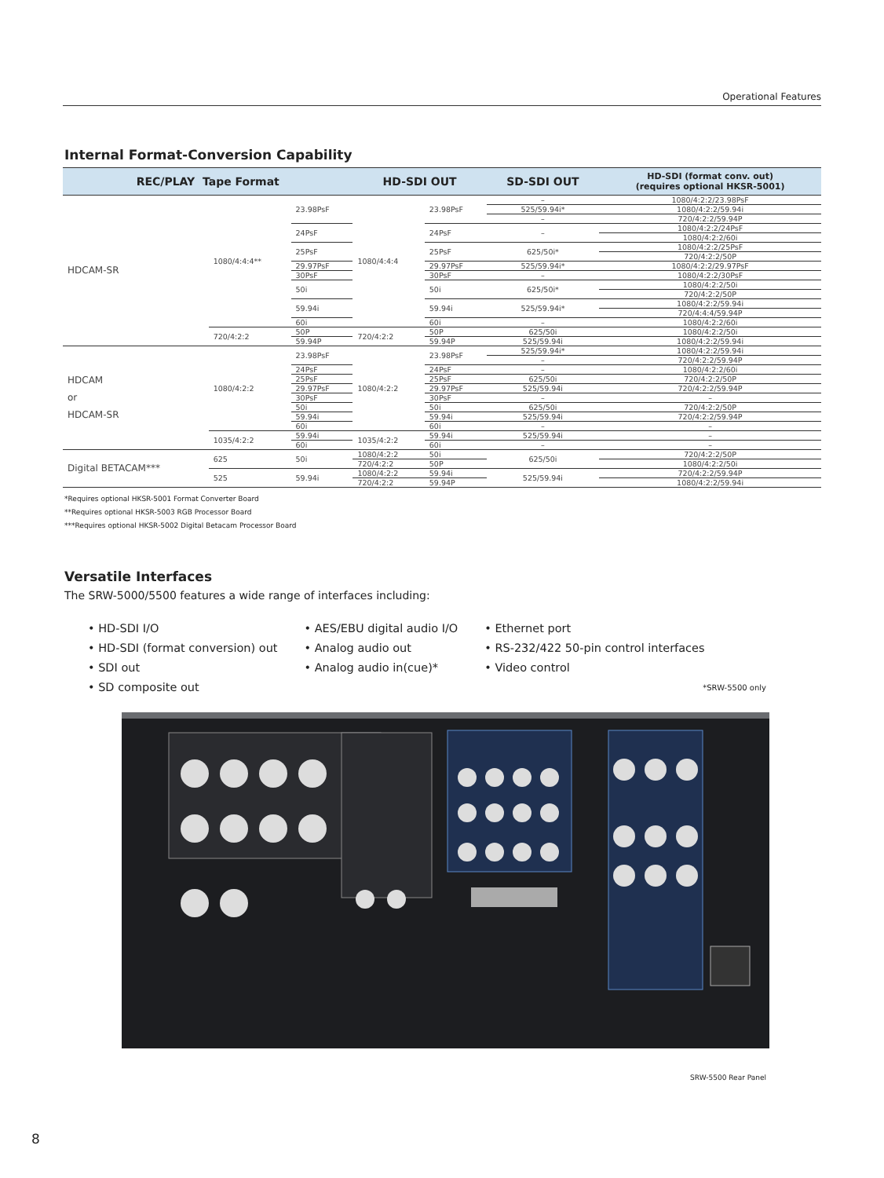Operational Features
Internal Format-Conversion Capability
| REC/PLAY Tape Format | | | HD-SDI OUT | | SD-SDI OUT | HD-SDI (format conv. out) (requires optional HKSR-5001) |
| --- | --- | --- | --- | --- | --- | --- |
| HDCAM-SR | 1080/4:4:4** | 23.98PsF | 1080/4:4:4 | 23.98PsF | – | 1080/4:2:2/23.98PsF |
| | | | | | 525/59.94i* | 1080/4:2:2/59.94i |
| | | | | | – | 720/4:2:2/59.94P |
| | | 24PsF | | 24PsF | – | 1080/4:2:2/24PsF |
| | | | | | | 1080/4:2:2/60i |
| | | 25PsF | | 25PsF | 625/50i* | 1080/4:2:2/25PsF |
| | | | | | | 720/4:2:2/50P |
| | | 29.97PsF | | 29.97PsF | 525/59.94i* | 1080/4:2:2/29.97PsF |
| | | 30PsF | | 30PsF | – | 1080/4:2:2/30PsF |
| | | 50i | | 50i | 625/50i* | 1080/4:2:2/50i |
| | | | | | | 720/4:2:2/50P |
| | | 59.94i | | 59.94i | 525/59.94i* | 1080/4:2:2/59.94i |
| | | | | | | 720/4:4:4/59.94P |
| | | 60i | | 60i | – | 1080/4:2:2/60i |
| | 720/4:2:2 | 50P | 720/4:2:2 | 50P | 625/50i | 1080/4:2:2/50i |
| | | 59.94P | | 59.94P | 525/59.94i | 1080/4:2:2/59.94i |
| HDCAM or HDCAM-SR | 1080/4:2:2 | 23.98PsF | 1080/4:2:2 | 23.98PsF | 525/59.94i* | 1080/4:2:2/59.94i |
| | | | | | – | 720/4:2:2/59.94P |
| | | 24PsF | | 24PsF | – | 1080/4:2:2/60i |
| | | 25PsF | | 25PsF | 625/50i | 720/4:2:2/50P |
| | | 29.97PsF | | 29.97PsF | 525/59.94i | 720/4:2:2/59.94P |
| | | 30PsF | | 30PsF | – | – |
| | | 50i | | 50i | 625/50i | 720/4:2:2/50P |
| | | 59.94i | | 59.94i | 525/59.94i | 720/4:2:2/59.94P |
| | | 60i | | 60i | – | – |
| | 1035/4:2:2 | 59.94i | 1035/4:2:2 | 59.94i | 525/59.94i | – |
| | | 60i | | 60i | – | – |
| Digital BETACAM*** | 625 | 50i | 1080/4:2:2 | 50i | 625/50i | 720/4:2:2/50P |
| | | | 720/4:2:2 | 50P | | 1080/4:2:2/50i |
| | 525 | 59.94i | 1080/4:2:2 | 59.94i | 525/59.94i | 720/4:2:2/59.94P |
| | | | 720/4:2:2 | 59.94P | | 1080/4:2:2/59.94i |
*Requires optional HKSR-5001 Format Converter Board
**Requires optional HKSR-5003 RGB Processor Board
***Requires optional HKSR-5002 Digital Betacam Processor Board
Versatile Interfaces
The SRW-5000/5500 features a wide range of interfaces including:
• HD-SDI I/O
• HD-SDI (format conversion) out
• SDI out
• SD composite out
• AES/EBU digital audio I/O
• Analog audio out
• Analog audio in(cue)*
• Ethernet port
• RS-232/422 50-pin control interfaces
• Video control
*SRW-5500 only
SRW-5500 Rear Panel
8